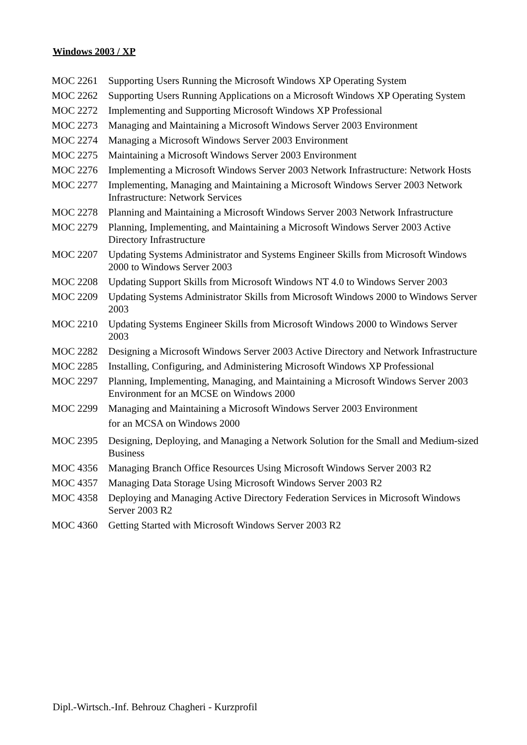Windows 2003 / XP
| MOC 2261 | Supporting Users Running the Microsoft Windows XP Operating System |
| MOC 2262 | Supporting Users Running Applications on a Microsoft Windows XP Operating System |
| MOC 2272 | Implementing and Supporting Microsoft Windows XP Professional |
| MOC 2273 | Managing and Maintaining a Microsoft Windows Server 2003 Environment |
| MOC 2274 | Managing a Microsoft Windows Server 2003 Environment |
| MOC 2275 | Maintaining a Microsoft Windows Server 2003 Environment |
| MOC 2276 | Implementing a Microsoft Windows Server 2003 Network Infrastructure: Network Hosts |
| MOC 2277 | Implementing, Managing and Maintaining a Microsoft Windows Server 2003 Network Infrastructure: Network Services |
| MOC 2278 | Planning and Maintaining a Microsoft Windows Server 2003 Network Infrastructure |
| MOC 2279 | Planning, Implementing, and Maintaining a Microsoft Windows Server 2003 Active Directory Infrastructure |
| MOC 2207 | Updating Systems Administrator and Systems Engineer Skills from Microsoft Windows 2000 to Windows Server 2003 |
| MOC 2208 | Updating Support Skills from Microsoft Windows NT 4.0 to Windows Server 2003 |
| MOC 2209 | Updating Systems Administrator Skills from Microsoft Windows 2000 to Windows Server 2003 |
| MOC 2210 | Updating Systems Engineer Skills from Microsoft Windows 2000 to Windows Server 2003 |
| MOC 2282 | Designing a Microsoft Windows Server 2003 Active Directory and Network Infrastructure |
| MOC 2285 | Installing, Configuring, and Administering Microsoft Windows XP Professional |
| MOC 2297 | Planning, Implementing, Managing, and Maintaining a Microsoft Windows Server 2003 Environment for an MCSE on Windows 2000 |
| MOC 2299 | Managing and Maintaining a Microsoft Windows Server 2003 Environment for an MCSA on Windows 2000 |
| MOC 2395 | Designing, Deploying, and Managing a Network Solution for the Small and Medium-sized Business |
| MOC 4356 | Managing Branch Office Resources Using Microsoft Windows Server 2003 R2 |
| MOC 4357 | Managing Data Storage Using Microsoft Windows Server 2003 R2 |
| MOC 4358 | Deploying and Managing Active Directory Federation Services in Microsoft Windows Server 2003 R2 |
| MOC 4360 | Getting Started with Microsoft Windows Server 2003 R2 |
Dipl.-Wirtsch.-Inf. Behrouz Chagheri - Kurzprofil